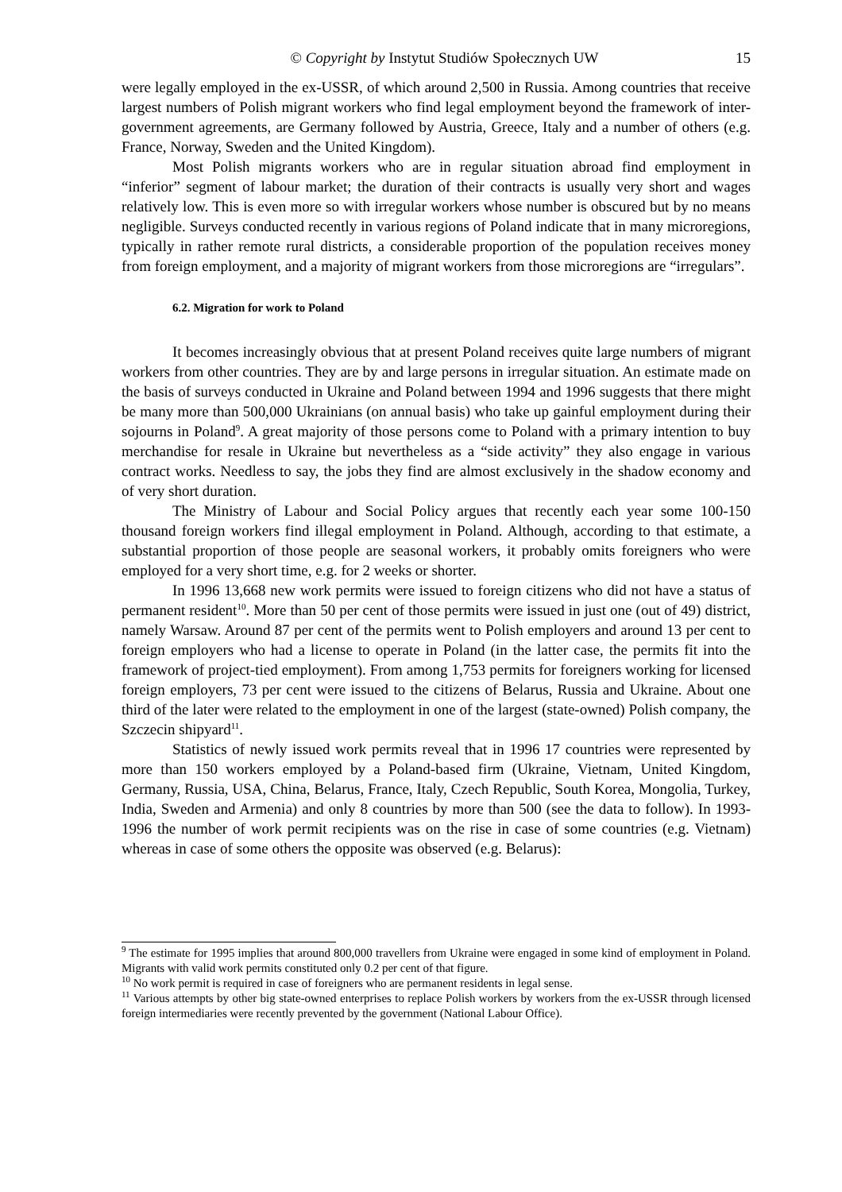© Copyright by Instytut Studiów Społecznych UW 15
were legally employed in the ex-USSR, of which around 2,500 in Russia. Among countries that receive largest numbers of Polish migrant workers who find legal employment beyond the framework of inter-government agreements, are Germany followed by Austria, Greece, Italy and a number of others (e.g. France, Norway, Sweden and the United Kingdom).
Most Polish migrants workers who are in regular situation abroad find employment in “inferior” segment of labour market; the duration of their contracts is usually very short and wages relatively low. This is even more so with irregular workers whose number is obscured but by no means negligible. Surveys conducted recently in various regions of Poland indicate that in many microregions, typically in rather remote rural districts, a considerable proportion of the population receives money from foreign employment, and a majority of migrant workers from those microregions are “irregulars”.
6.2. Migration for work to Poland
It becomes increasingly obvious that at present Poland receives quite large numbers of migrant workers from other countries. They are by and large persons in irregular situation. An estimate made on the basis of surveys conducted in Ukraine and Poland between 1994 and 1996 suggests that there might be many more than 500,000 Ukrainians (on annual basis) who take up gainful employment during their sojourns in Poland<sup>9</sup>. A great majority of those persons come to Poland with a primary intention to buy merchandise for resale in Ukraine but nevertheless as a “side activity” they also engage in various contract works. Needless to say, the jobs they find are almost exclusively in the shadow economy and of very short duration.
The Ministry of Labour and Social Policy argues that recently each year some 100-150 thousand foreign workers find illegal employment in Poland. Although, according to that estimate, a substantial proportion of those people are seasonal workers, it probably omits foreigners who were employed for a very short time, e.g. for 2 weeks or shorter.
In 1996 13,668 new work permits were issued to foreign citizens who did not have a status of permanent resident<sup>10</sup>. More than 50 per cent of those permits were issued in just one (out of 49) district, namely Warsaw. Around 87 per cent of the permits went to Polish employers and around 13 per cent to foreign employers who had a license to operate in Poland (in the latter case, the permits fit into the framework of project-tied employment). From among 1,753 permits for foreigners working for licensed foreign employers, 73 per cent were issued to the citizens of Belarus, Russia and Ukraine. About one third of the later were related to the employment in one of the largest (state-owned) Polish company, the Szczecin shipyard<sup>11</sup>.
Statistics of newly issued work permits reveal that in 1996 17 countries were represented by more than 150 workers employed by a Poland-based firm (Ukraine, Vietnam, United Kingdom, Germany, Russia, USA, China, Belarus, France, Italy, Czech Republic, South Korea, Mongolia, Turkey, India, Sweden and Armenia) and only 8 countries by more than 500 (see the data to follow). In 1993-1996 the number of work permit recipients was on the rise in case of some countries (e.g. Vietnam) whereas in case of some others the opposite was observed (e.g. Belarus):
<sup>9</sup> The estimate for 1995 implies that around 800,000 travellers from Ukraine were engaged in some kind of employment in Poland. Migrants with valid work permits constituted only 0.2 per cent of that figure.
<sup>10</sup> No work permit is required in case of foreigners who are permanent residents in legal sense.
<sup>11</sup> Various attempts by other big state-owned enterprises to replace Polish workers by workers from the ex-USSR through licensed foreign intermediaries were recently prevented by the government (National Labour Office).